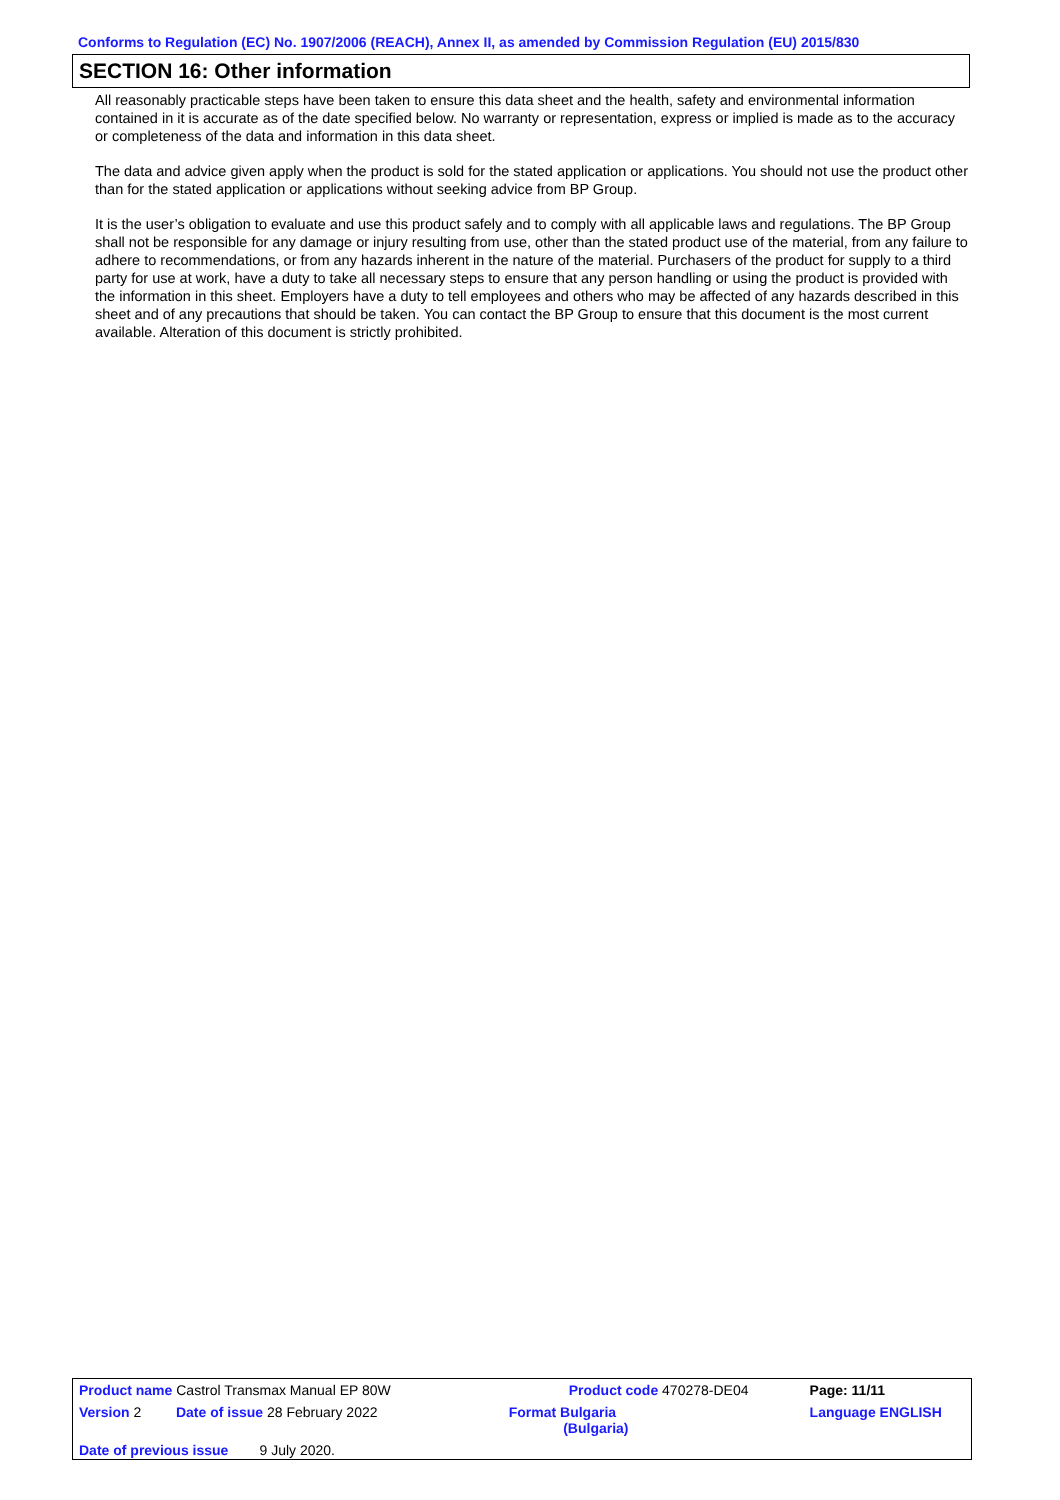Conforms to Regulation (EC) No. 1907/2006 (REACH), Annex II, as amended by Commission Regulation (EU) 2015/830
SECTION 16: Other information
All reasonably practicable steps have been taken to ensure this data sheet and the health, safety and environmental information contained in it is accurate as of the date specified below. No warranty or representation, express or implied is made as to the accuracy or completeness of the data and information in this data sheet.
The data and advice given apply when the product is sold for the stated application or applications. You should not use the product other than for the stated application or applications without seeking advice from BP Group.
It is the user’s obligation to evaluate and use this product safely and to comply with all applicable laws and regulations. The BP Group shall not be responsible for any damage or injury resulting from use, other than the stated product use of the material, from any failure to adhere to recommendations, or from any hazards inherent in the nature of the material. Purchasers of the product for supply to a third party for use at work, have a duty to take all necessary steps to ensure that any person handling or using the product is provided with the information in this sheet. Employers have a duty to tell employees and others who may be affected of any hazards described in this sheet and of any precautions that should be taken. You can contact the BP Group to ensure that this document is the most current available. Alteration of this document is strictly prohibited.
| Product name Castrol Transmax Manual EP 80W | | Product code 470278-DE04 | | Page: 11/11 |
| Version 2 | Date of issue 28 February 2022 | Format Bulgaria (Bulgaria) | Language ENGLISH | |
| Date of previous issue 9 July 2020. | | | | |